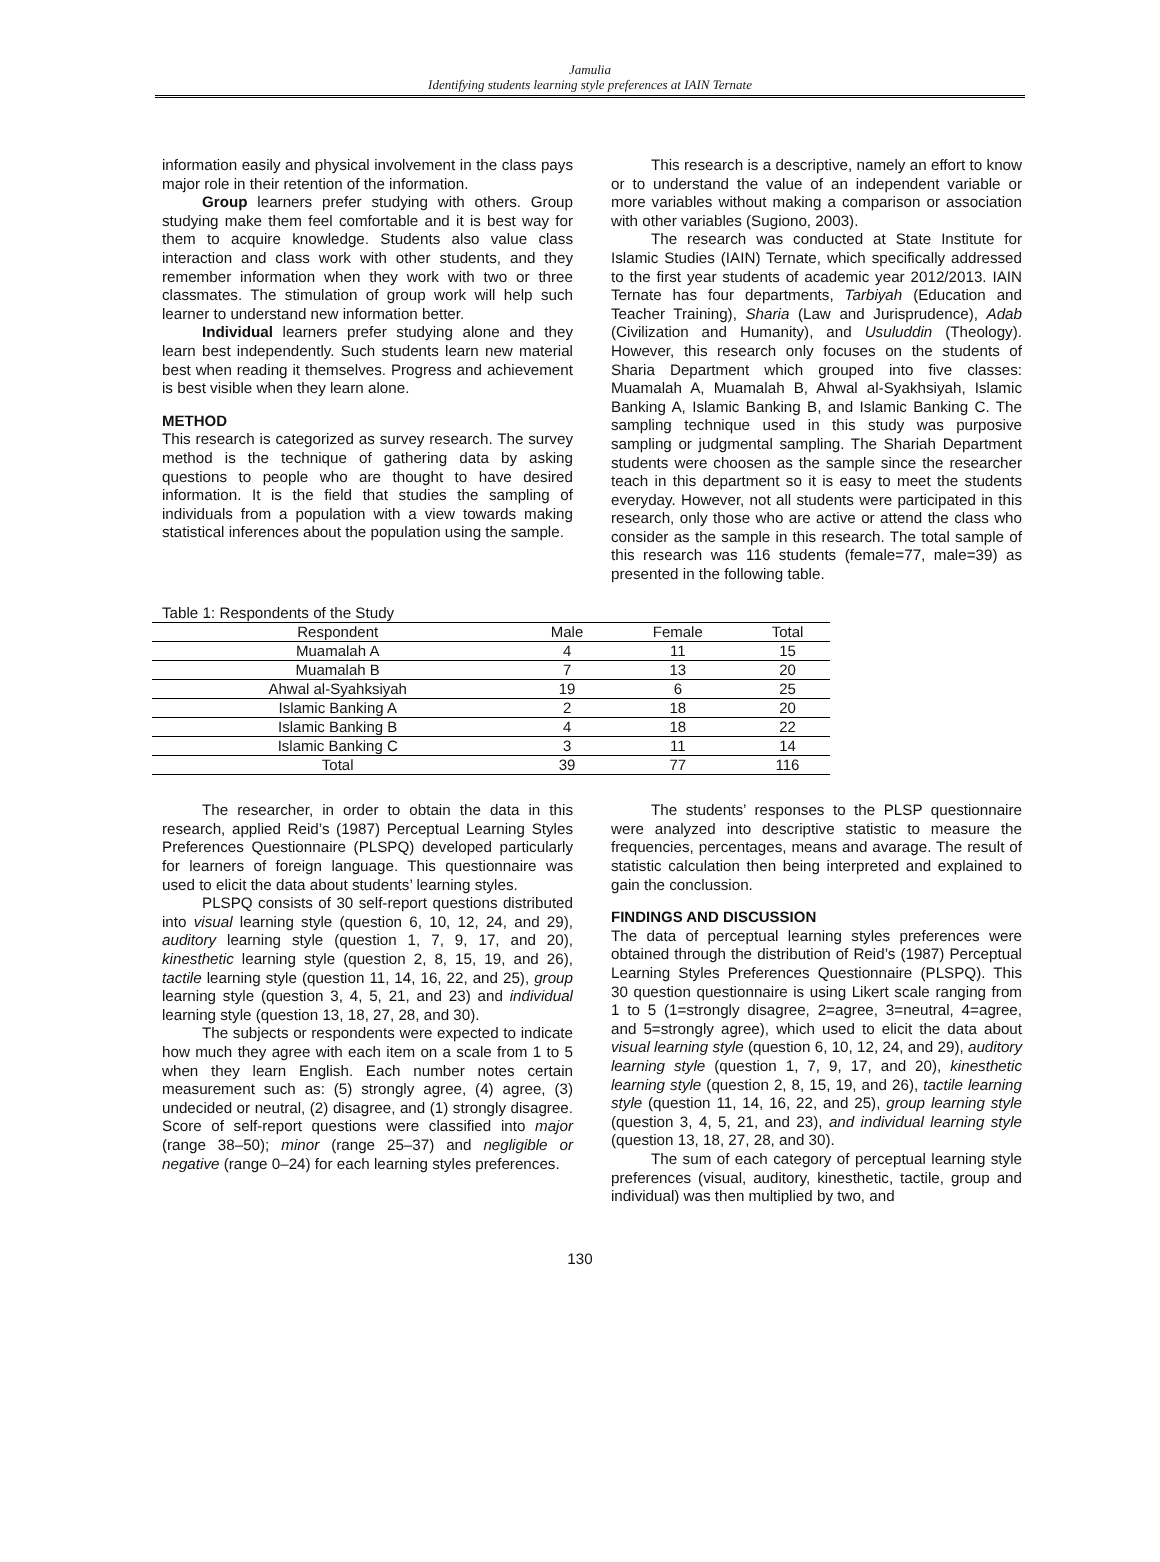Jamulia
Identifying students learning style preferences at IAIN Ternate
information easily and physical involvement in the class pays major role in their retention of the information.
Group learners prefer studying with others. Group studying make them feel comfortable and it is best way for them to acquire knowledge. Students also value class interaction and class work with other students, and they remember information when they work with two or three classmates. The stimulation of group work will help such learner to understand new information better.
Individual learners prefer studying alone and they learn best independently. Such students learn new material best when reading it themselves. Progress and achievement is best visible when they learn alone.
METHOD
This research is categorized as survey research. The survey method is the technique of gathering data by asking questions to people who are thought to have desired information. It is the field that studies the sampling of individuals from a population with a view towards making statistical inferences about the population using the sample.
This research is a descriptive, namely an effort to know or to understand the value of an independent variable or more variables without making a comparison or association with other variables (Sugiono, 2003).
The research was conducted at State Institute for Islamic Studies (IAIN) Ternate, which specifically addressed to the first year students of academic year 2012/2013. IAIN Ternate has four departments, Tarbiyah (Education and Teacher Training), Sharia (Law and Jurisprudence), Adab (Civilization and Humanity), and Usuluddin (Theology). However, this research only focuses on the students of Sharia Department which grouped into five classes: Muamalah A, Muamalah B, Ahwal al-Syakhsiyah, Islamic Banking A, Islamic Banking B, and Islamic Banking C. The sampling technique used in this study was purposive sampling or judgmental sampling. The Shariah Department students were choosen as the sample since the researcher teach in this department so it is easy to meet the students everyday. However, not all students were participated in this research, only those who are active or attend the class who consider as the sample in this research. The total sample of this research was 116 students (female=77, male=39) as presented in the following table.
Table 1: Respondents of the Study
| Respondent | Male | Female | Total |
| --- | --- | --- | --- |
| Muamalah A | 4 | 11 | 15 |
| Muamalah B | 7 | 13 | 20 |
| Ahwal al-Syahksiyah | 19 | 6 | 25 |
| Islamic Banking A | 2 | 18 | 20 |
| Islamic Banking B | 4 | 18 | 22 |
| Islamic Banking C | 3 | 11 | 14 |
| Total | 39 | 77 | 116 |
The researcher, in order to obtain the data in this research, applied Reid’s (1987) Perceptual Learning Styles Preferences Questionnaire (PLSPQ) developed particularly for learners of foreign language. This questionnaire was used to elicit the data about students’ learning styles.
PLSPQ consists of 30 self-report questions distributed into visual learning style (question 6, 10, 12, 24, and 29), auditory learning style (question 1, 7, 9, 17, and 20), kinesthetic learning style (question 2, 8, 15, 19, and 26), tactile learning style (question 11, 14, 16, 22, and 25), group learning style (question 3, 4, 5, 21, and 23) and individual learning style (question 13, 18, 27, 28, and 30).
The subjects or respondents were expected to indicate how much they agree with each item on a scale from 1 to 5 when they learn English. Each number notes certain measurement such as: (5) strongly agree, (4) agree, (3) undecided or neutral, (2) disagree, and (1) strongly disagree. Score of self-report questions were classified into major (range 38–50); minor (range 25–37) and negligible or negative (range 0–24) for each learning styles preferences.
The students’ responses to the PLSP questionnaire were analyzed into descriptive statistic to measure the frequencies, percentages, means and avarage. The result of statistic calculation then being interpreted and explained to gain the conclussion.
FINDINGS AND DISCUSSION
The data of perceptual learning styles preferences were obtained through the distribution of Reid’s (1987) Perceptual Learning Styles Preferences Questionnaire (PLSPQ). This 30 question questionnaire is using Likert scale ranging from 1 to 5 (1=strongly disagree, 2=agree, 3=neutral, 4=agree, and 5=strongly agree), which used to elicit the data about visual learning style (question 6, 10, 12, 24, and 29), auditory learning style (question 1, 7, 9, 17, and 20), kinesthetic learning style (question 2, 8, 15, 19, and 26), tactile learning style (question 11, 14, 16, 22, and 25), group learning style (question 3, 4, 5, 21, and 23), and individual learning style (question 13, 18, 27, 28, and 30).
The sum of each category of perceptual learning style preferences (visual, auditory, kinesthetic, tactile, group and individual) was then multiplied by two, and
130